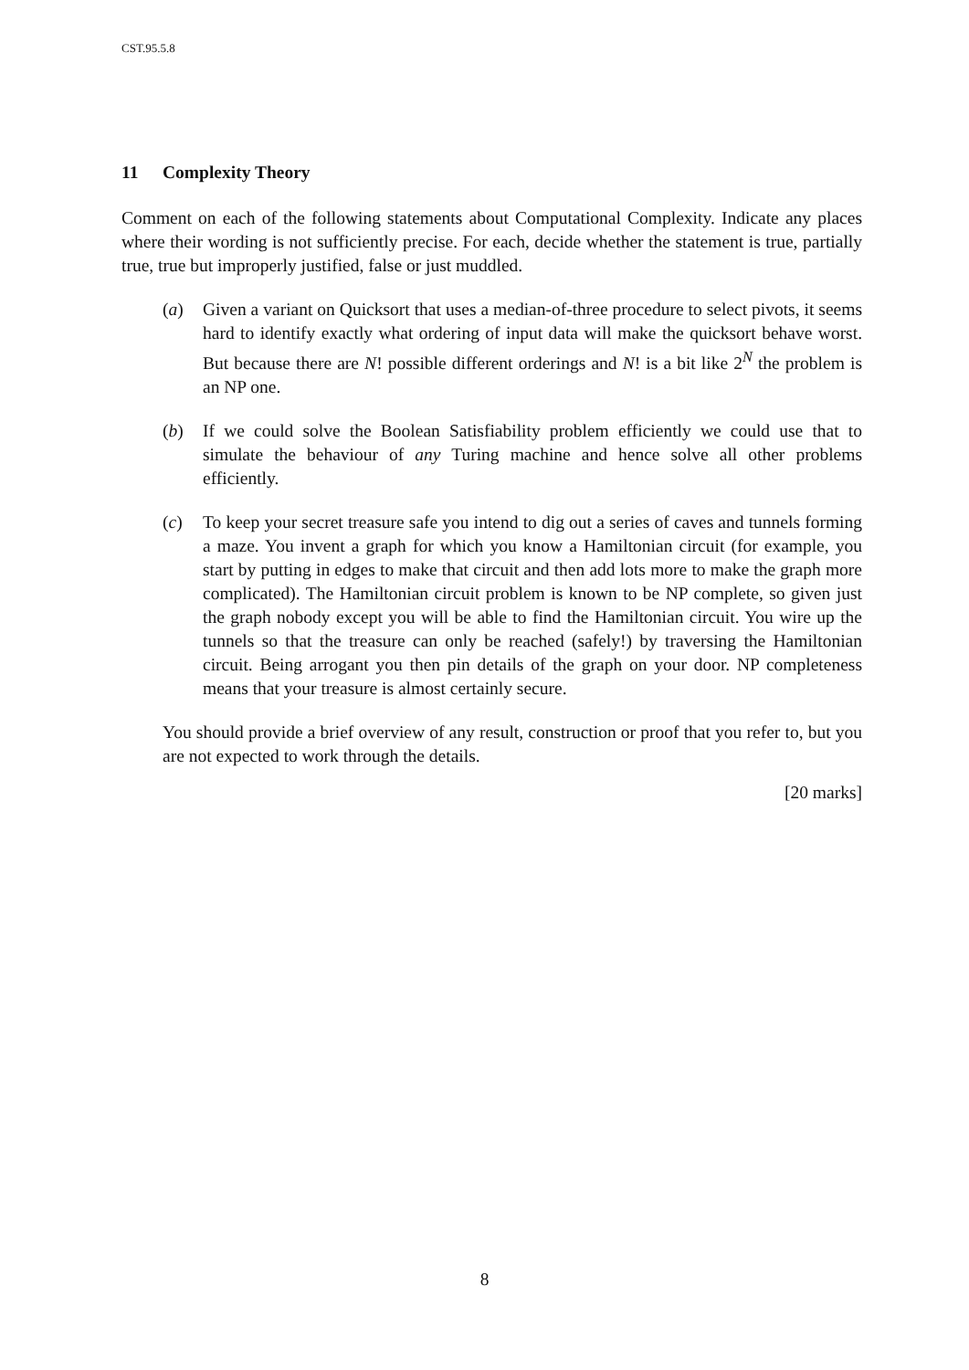CST.95.5.8
11 Complexity Theory
Comment on each of the following statements about Computational Complexity. Indicate any places where their wording is not sufficiently precise. For each, decide whether the statement is true, partially true, true but improperly justified, false or just muddled.
(a) Given a variant on Quicksort that uses a median-of-three procedure to select pivots, it seems hard to identify exactly what ordering of input data will make the quicksort behave worst. But because there are N! possible different orderings and N! is a bit like 2<sup>N</sup> the problem is an NP one.
(b) If we could solve the Boolean Satisfiability problem efficiently we could use that to simulate the behaviour of any Turing machine and hence solve all other problems efficiently.
(c) To keep your secret treasure safe you intend to dig out a series of caves and tunnels forming a maze. You invent a graph for which you know a Hamiltonian circuit (for example, you start by putting in edges to make that circuit and then add lots more to make the graph more complicated). The Hamiltonian circuit problem is known to be NP complete, so given just the graph nobody except you will be able to find the Hamiltonian circuit. You wire up the tunnels so that the treasure can only be reached (safely!) by traversing the Hamiltonian circuit. Being arrogant you then pin details of the graph on your door. NP completeness means that your treasure is almost certainly secure.
You should provide a brief overview of any result, construction or proof that you refer to, but you are not expected to work through the details.
[20 marks]
8